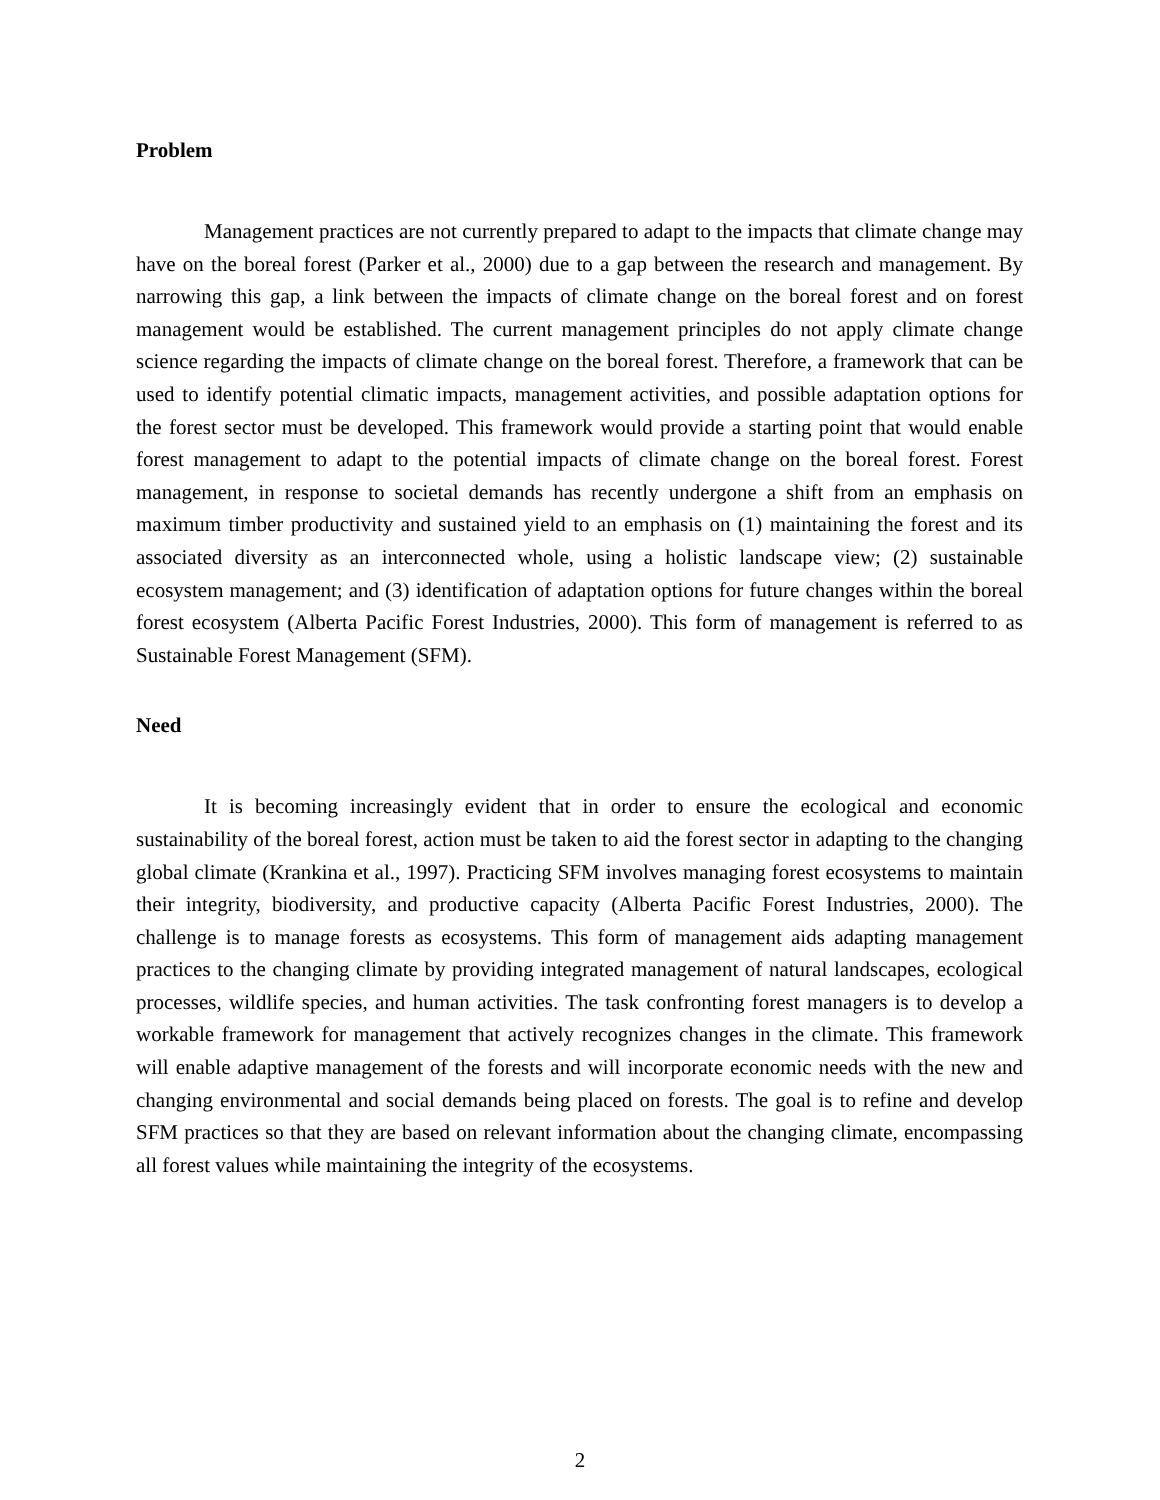Problem
Management practices are not currently prepared to adapt to the impacts that climate change may have on the boreal forest (Parker et al., 2000) due to a gap between the research and management. By narrowing this gap, a link between the impacts of climate change on the boreal forest and on forest management would be established. The current management principles do not apply climate change science regarding the impacts of climate change on the boreal forest. Therefore, a framework that can be used to identify potential climatic impacts, management activities, and possible adaptation options for the forest sector must be developed. This framework would provide a starting point that would enable forest management to adapt to the potential impacts of climate change on the boreal forest. Forest management, in response to societal demands has recently undergone a shift from an emphasis on maximum timber productivity and sustained yield to an emphasis on (1) maintaining the forest and its associated diversity as an interconnected whole, using a holistic landscape view; (2) sustainable ecosystem management; and (3) identification of adaptation options for future changes within the boreal forest ecosystem (Alberta Pacific Forest Industries, 2000). This form of management is referred to as Sustainable Forest Management (SFM).
Need
It is becoming increasingly evident that in order to ensure the ecological and economic sustainability of the boreal forest, action must be taken to aid the forest sector in adapting to the changing global climate (Krankina et al., 1997). Practicing SFM involves managing forest ecosystems to maintain their integrity, biodiversity, and productive capacity (Alberta Pacific Forest Industries, 2000). The challenge is to manage forests as ecosystems. This form of management aids adapting management practices to the changing climate by providing integrated management of natural landscapes, ecological processes, wildlife species, and human activities. The task confronting forest managers is to develop a workable framework for management that actively recognizes changes in the climate. This framework will enable adaptive management of the forests and will incorporate economic needs with the new and changing environmental and social demands being placed on forests. The goal is to refine and develop SFM practices so that they are based on relevant information about the changing climate, encompassing all forest values while maintaining the integrity of the ecosystems.
2